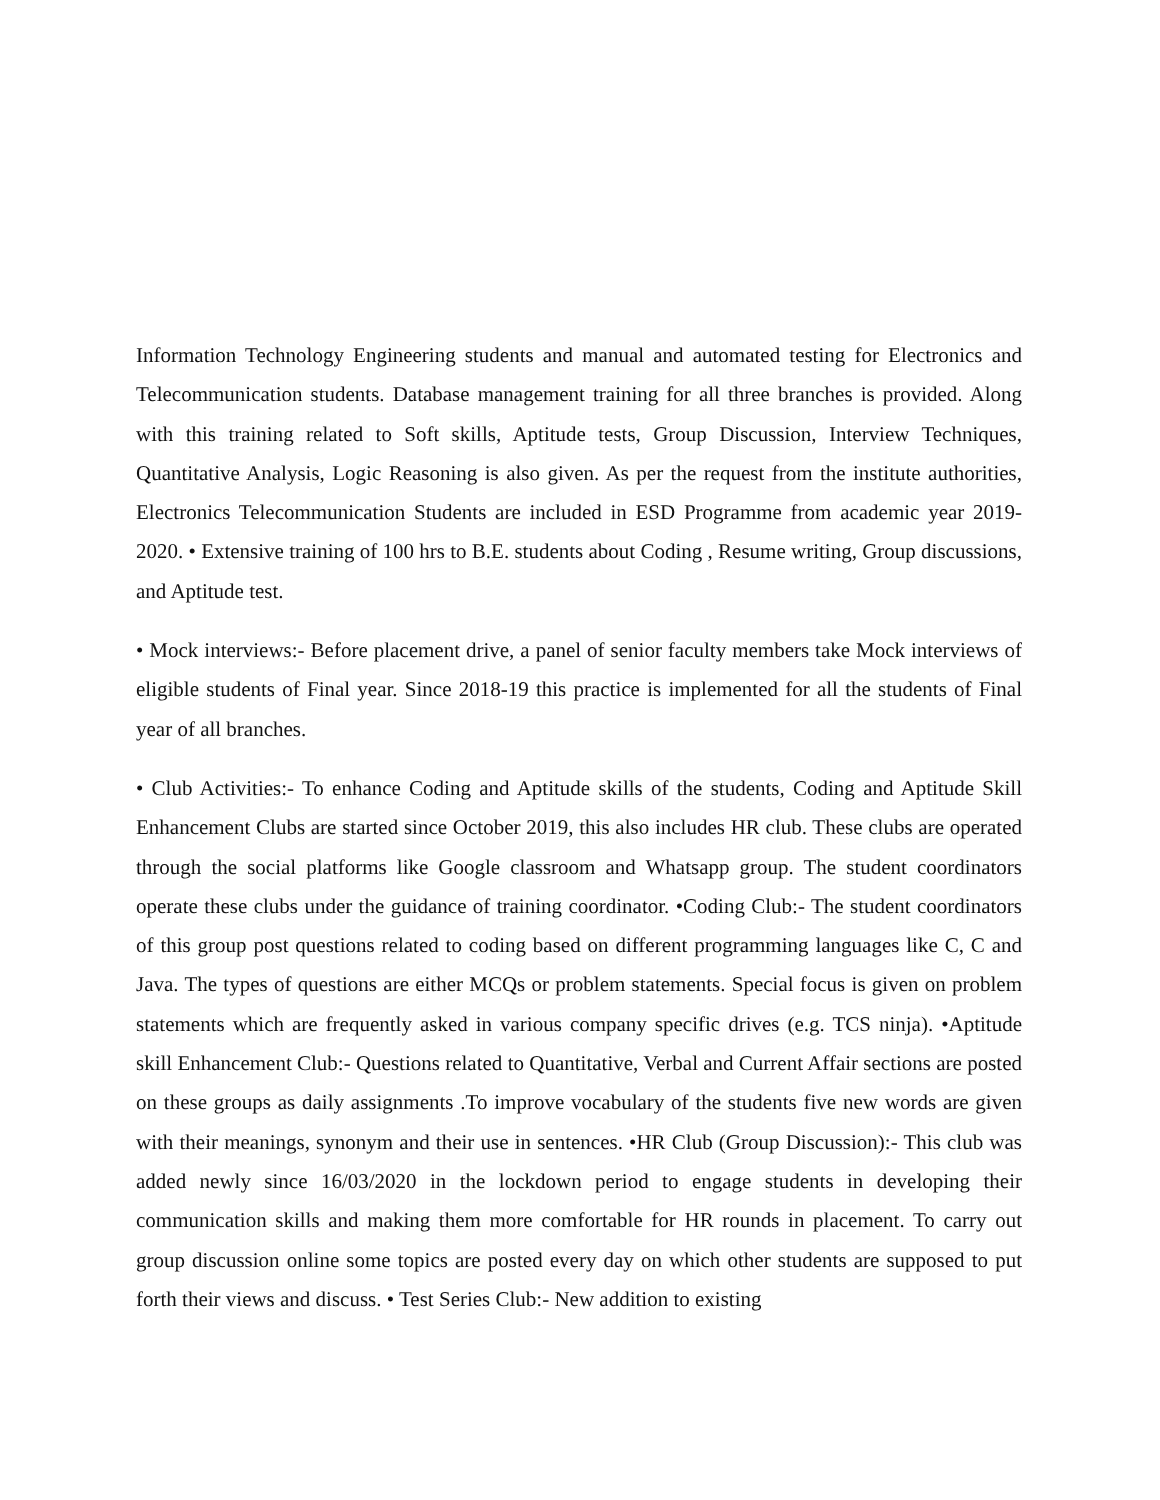Information Technology Engineering students and manual and automated testing for Electronics and Telecommunication students. Database management training for all three branches is provided. Along with this training related to Soft skills, Aptitude tests, Group Discussion, Interview Techniques, Quantitative Analysis, Logic Reasoning is also given. As per the request from the institute authorities, Electronics Telecommunication Students are included in ESD Programme from academic year 2019-2020. • Extensive training of 100 hrs to B.E. students about Coding , Resume writing, Group discussions, and Aptitude test.
• Mock interviews:- Before placement drive, a panel of senior faculty members take Mock interviews of eligible students of Final year. Since 2018-19 this practice is implemented for all the students of Final year of all branches.
• Club Activities:- To enhance Coding and Aptitude skills of the students, Coding and Aptitude Skill Enhancement Clubs are started since October 2019, this also includes HR club. These clubs are operated through the social platforms like Google classroom and Whatsapp group. The student coordinators operate these clubs under the guidance of training coordinator. •Coding Club:- The student coordinators of this group post questions related to coding based on different programming languages like C, C and Java. The types of questions are either MCQs or problem statements. Special focus is given on problem statements which are frequently asked in various company specific drives (e.g. TCS ninja). •Aptitude skill Enhancement Club:- Questions related to Quantitative, Verbal and Current Affair sections are posted on these groups as daily assignments .To improve vocabulary of the students five new words are given with their meanings, synonym and their use in sentences. •HR Club (Group Discussion):- This club was added newly since 16/03/2020 in the lockdown period to engage students in developing their communication skills and making them more comfortable for HR rounds in placement. To carry out group discussion online some topics are posted every day on which other students are supposed to put forth their views and discuss. • Test Series Club:- New addition to existing